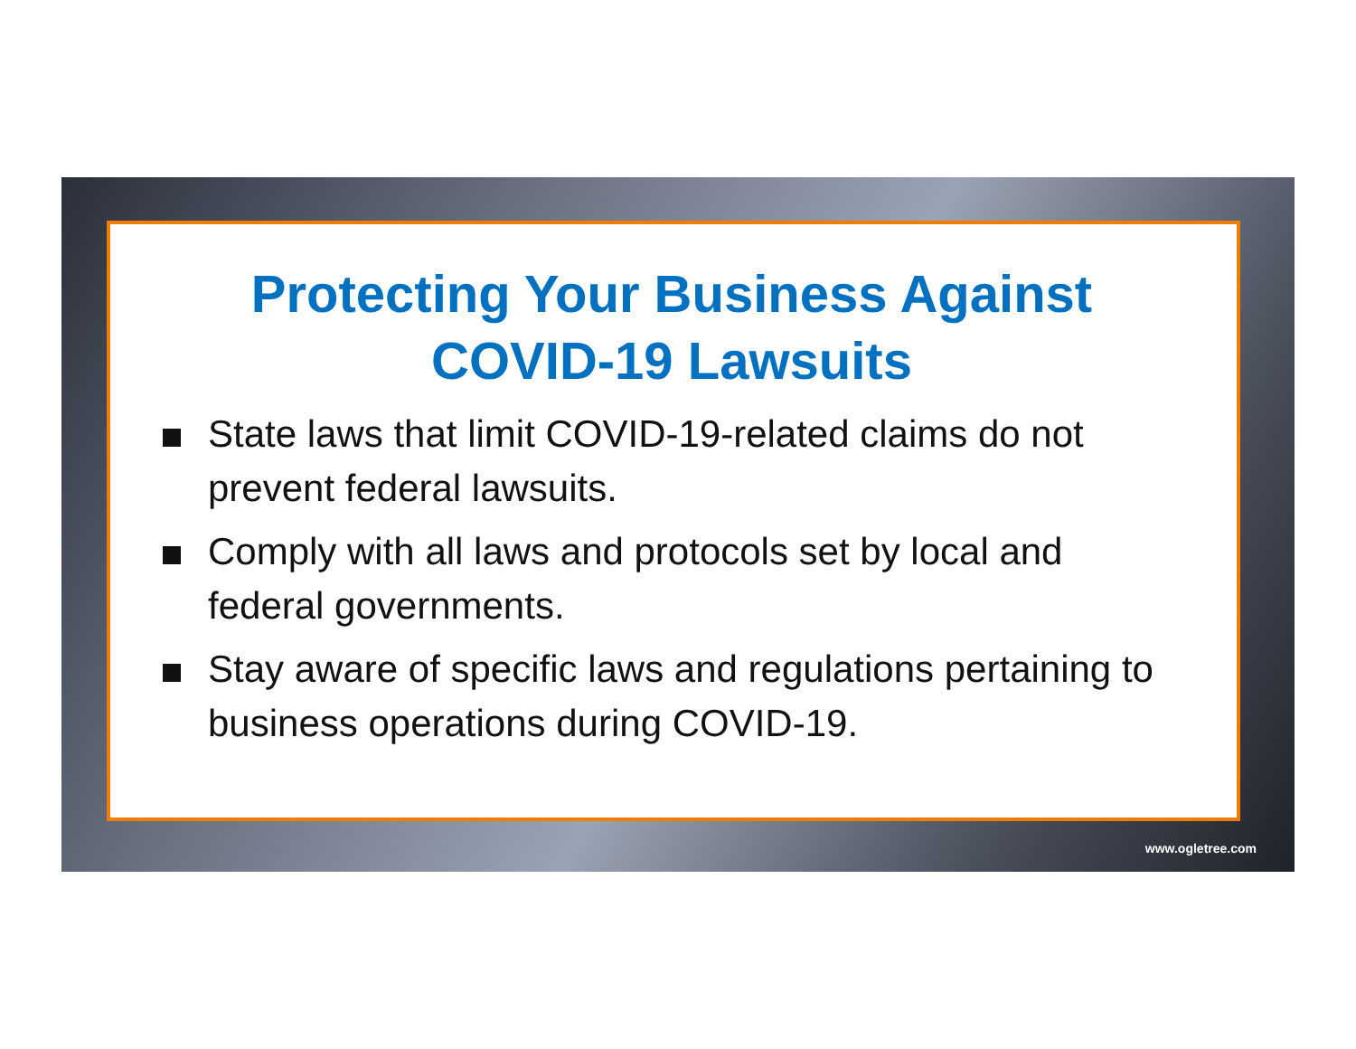Protecting Your Business Against COVID-19 Lawsuits
State laws that limit COVID-19-related claims do not prevent federal lawsuits.
Comply with all laws and protocols set by local and federal governments.
Stay aware of specific laws and regulations pertaining to business operations during COVID-19.
www.ogletree.com